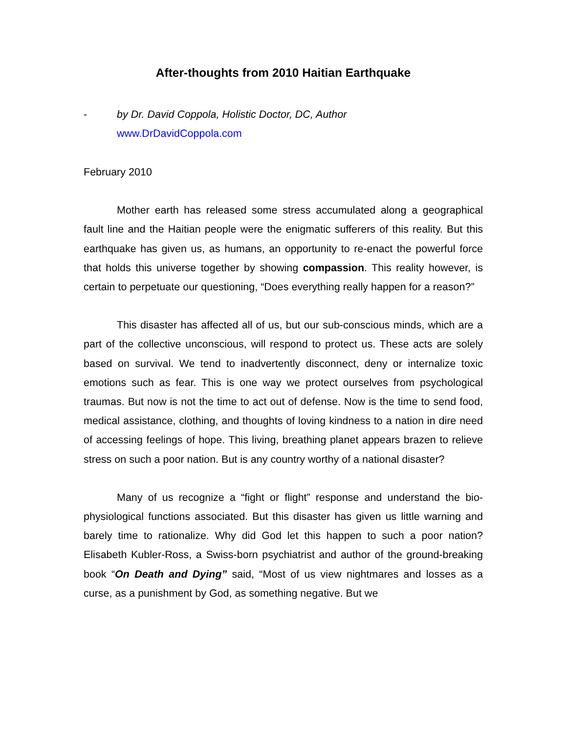After-thoughts from 2010 Haitian Earthquake
- by Dr. David Coppola, Holistic Doctor, DC, Author
www.DrDavidCoppola.com
February 2010
Mother earth has released some stress accumulated along a geographical fault line and the Haitian people were the enigmatic sufferers of this reality. But this earthquake has given us, as humans, an opportunity to re-enact the powerful force that holds this universe together by showing compassion. This reality however, is certain to perpetuate our questioning, “Does everything really happen for a reason?”
This disaster has affected all of us, but our sub-conscious minds, which are a part of the collective unconscious, will respond to protect us. These acts are solely based on survival. We tend to inadvertently disconnect, deny or internalize toxic emotions such as fear. This is one way we protect ourselves from psychological traumas. But now is not the time to act out of defense. Now is the time to send food, medical assistance, clothing, and thoughts of loving kindness to a nation in dire need of accessing feelings of hope. This living, breathing planet appears brazen to relieve stress on such a poor nation. But is any country worthy of a national disaster?
Many of us recognize a “fight or flight” response and understand the bio-physiological functions associated. But this disaster has given us little warning and barely time to rationalize. Why did God let this happen to such a poor nation? Elisabeth Kubler-Ross, a Swiss-born psychiatrist and author of the ground-breaking book “On Death and Dying” said, “Most of us view nightmares and losses as a curse, as a punishment by God, as something negative. But we